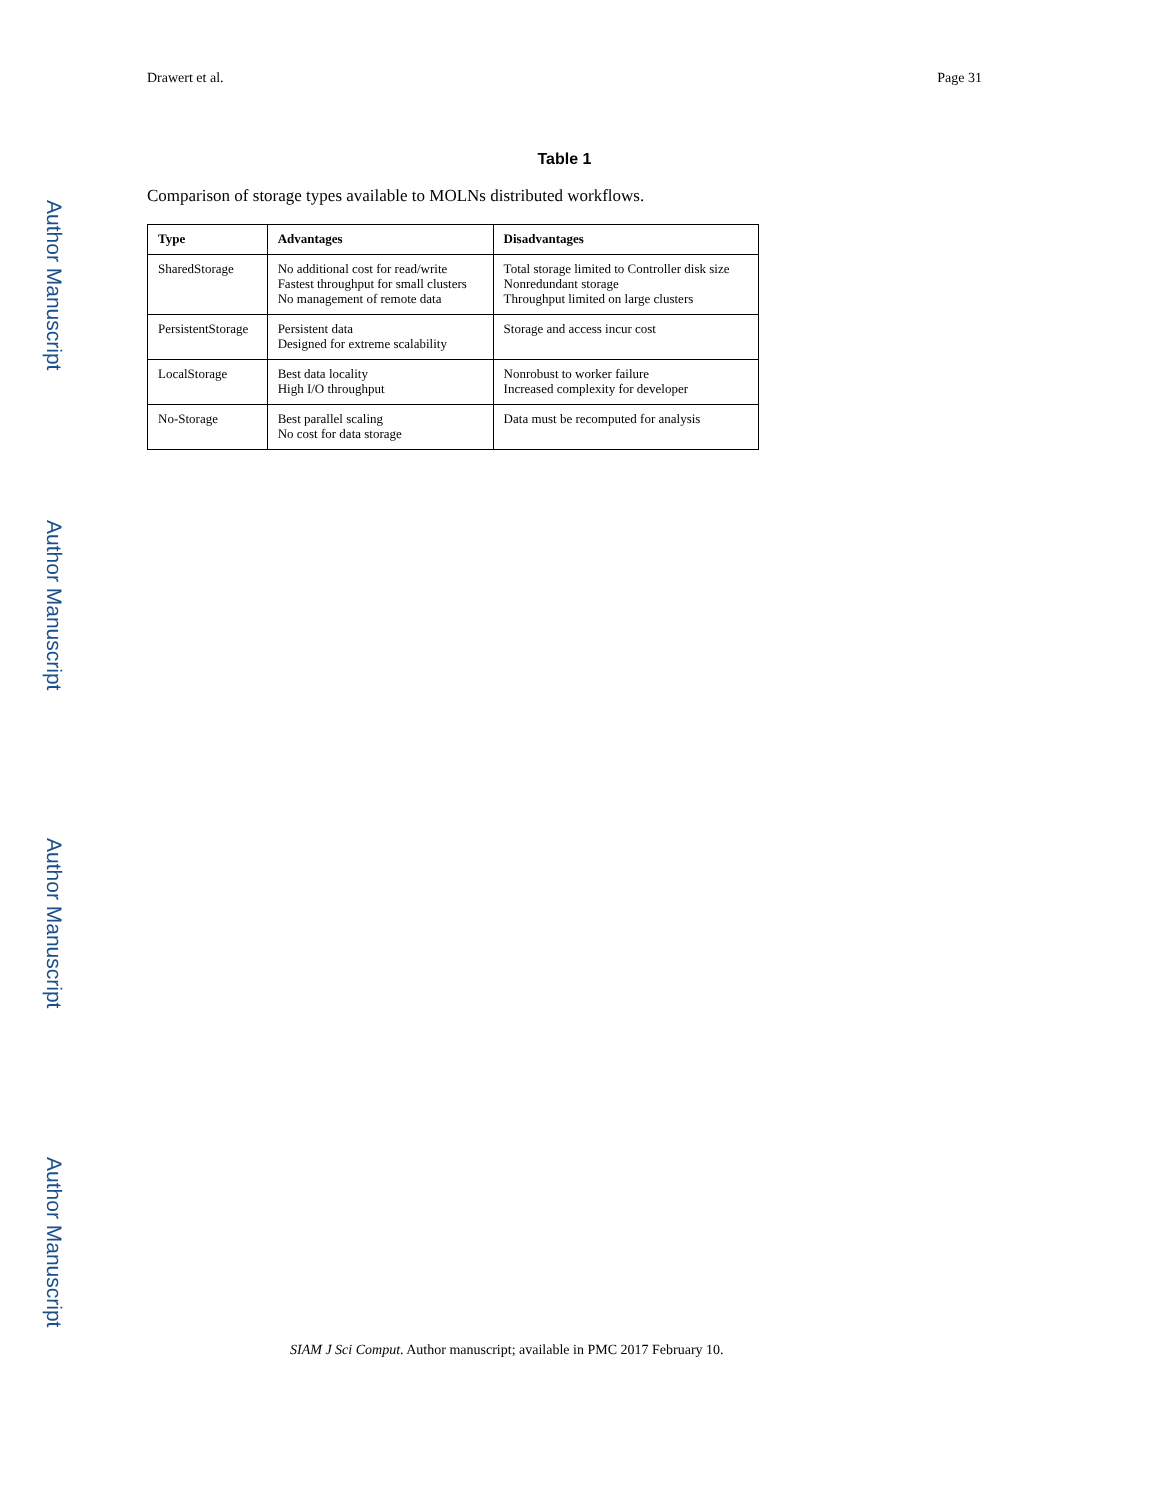Author Manuscript
Author Manuscript
Author Manuscript
Author Manuscript
Drawert et al. Page 31
Table 1
Comparison of storage types available to MOLNs distributed workflows.
| Type | Advantages | Disadvantages |
| --- | --- | --- |
| SharedStorage | No additional cost for read/write Fastest throughput for small clusters No management of remote data | Total storage limited to Controller disk size Nonredundant storage Throughput limited on large clusters |
| PersistentStorage | Persistent data Designed for extreme scalability | Storage and access incur cost |
| LocalStorage | Best data locality High I/O throughput | Nonrobust to worker failure Increased complexity for developer |
| No-Storage | Best parallel scaling No cost for data storage | Data must be recomputed for analysis |
SIAM J Sci Comput. Author manuscript; available in PMC 2017 February 10.